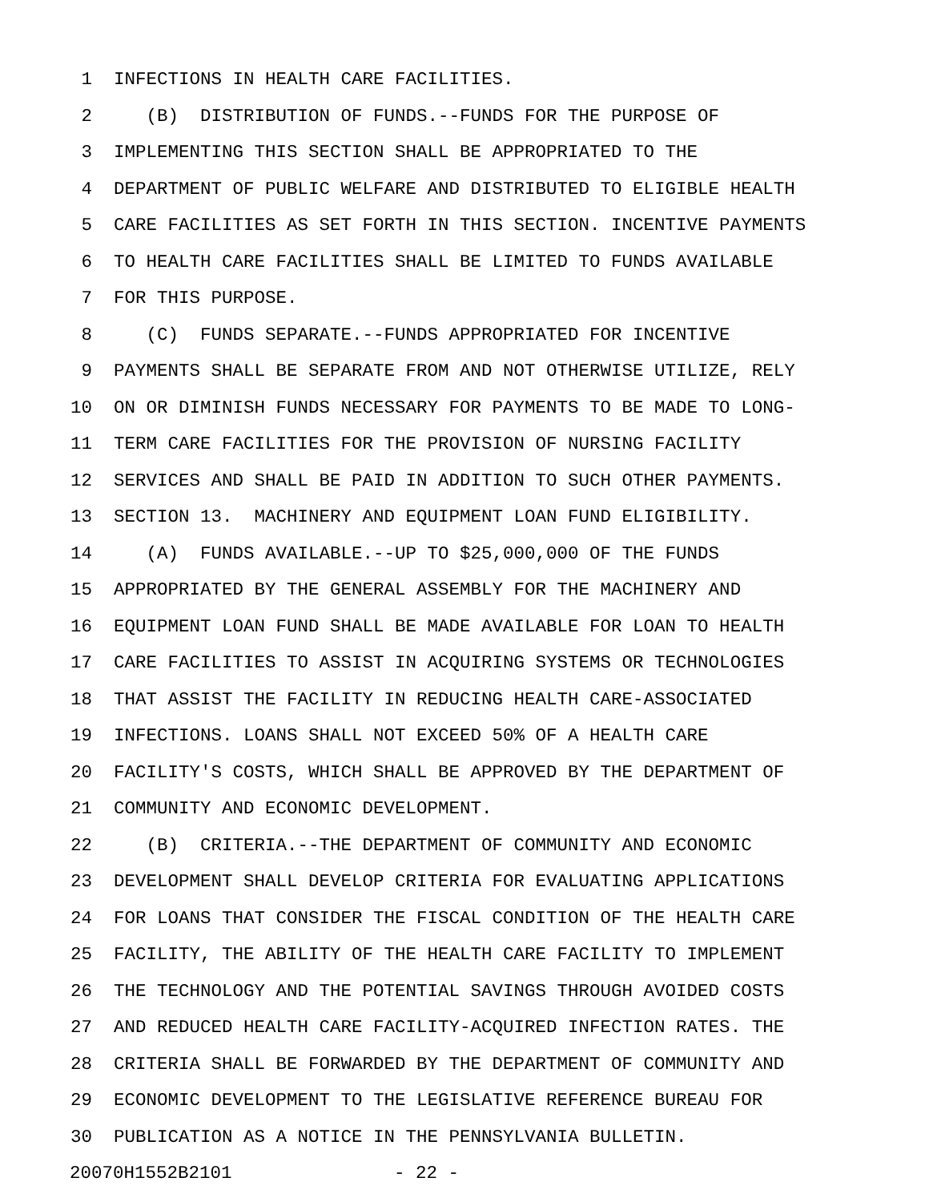1 INFECTIONS IN HEALTH CARE FACILITIES.
2 (B) DISTRIBUTION OF FUNDS.--FUNDS FOR THE PURPOSE OF
3 IMPLEMENTING THIS SECTION SHALL BE APPROPRIATED TO THE
4 DEPARTMENT OF PUBLIC WELFARE AND DISTRIBUTED TO ELIGIBLE HEALTH
5 CARE FACILITIES AS SET FORTH IN THIS SECTION. INCENTIVE PAYMENTS
6 TO HEALTH CARE FACILITIES SHALL BE LIMITED TO FUNDS AVAILABLE
7 FOR THIS PURPOSE.
8 (C) FUNDS SEPARATE.--FUNDS APPROPRIATED FOR INCENTIVE
9 PAYMENTS SHALL BE SEPARATE FROM AND NOT OTHERWISE UTILIZE, RELY
10 ON OR DIMINISH FUNDS NECESSARY FOR PAYMENTS TO BE MADE TO LONG-
11 TERM CARE FACILITIES FOR THE PROVISION OF NURSING FACILITY
12 SERVICES AND SHALL BE PAID IN ADDITION TO SUCH OTHER PAYMENTS.
13 SECTION 13. MACHINERY AND EQUIPMENT LOAN FUND ELIGIBILITY.
14 (A) FUNDS AVAILABLE.--UP TO $25,000,000 OF THE FUNDS
15 APPROPRIATED BY THE GENERAL ASSEMBLY FOR THE MACHINERY AND
16 EQUIPMENT LOAN FUND SHALL BE MADE AVAILABLE FOR LOAN TO HEALTH
17 CARE FACILITIES TO ASSIST IN ACQUIRING SYSTEMS OR TECHNOLOGIES
18 THAT ASSIST THE FACILITY IN REDUCING HEALTH CARE-ASSOCIATED
19 INFECTIONS. LOANS SHALL NOT EXCEED 50% OF A HEALTH CARE
20 FACILITY'S COSTS, WHICH SHALL BE APPROVED BY THE DEPARTMENT OF
21 COMMUNITY AND ECONOMIC DEVELOPMENT.
22 (B) CRITERIA.--THE DEPARTMENT OF COMMUNITY AND ECONOMIC
23 DEVELOPMENT SHALL DEVELOP CRITERIA FOR EVALUATING APPLICATIONS
24 FOR LOANS THAT CONSIDER THE FISCAL CONDITION OF THE HEALTH CARE
25 FACILITY, THE ABILITY OF THE HEALTH CARE FACILITY TO IMPLEMENT
26 THE TECHNOLOGY AND THE POTENTIAL SAVINGS THROUGH AVOIDED COSTS
27 AND REDUCED HEALTH CARE FACILITY-ACQUIRED INFECTION RATES. THE
28 CRITERIA SHALL BE FORWARDED BY THE DEPARTMENT OF COMMUNITY AND
29 ECONOMIC DEVELOPMENT TO THE LEGISLATIVE REFERENCE BUREAU FOR
30 PUBLICATION AS A NOTICE IN THE PENNSYLVANIA BULLETIN.
20070H1552B2101 - 22 -